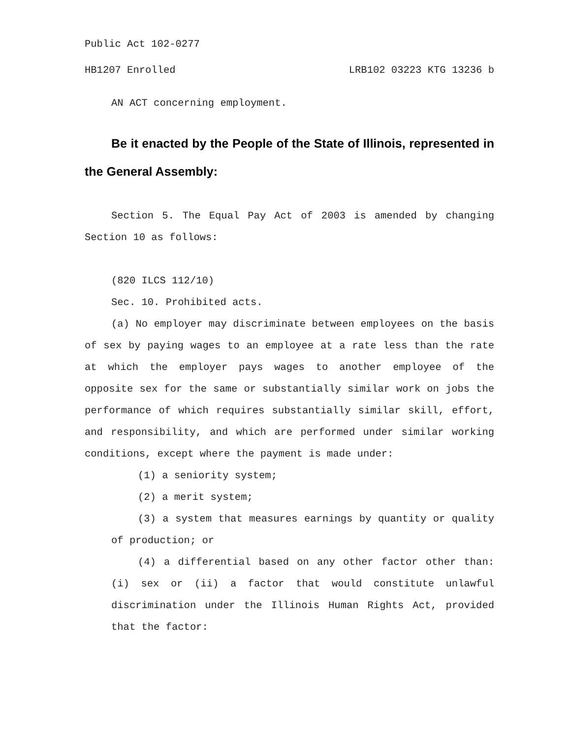Public Act 102-0277
HB1207 Enrolled LRB102 03223 KTG 13236 b
AN ACT concerning employment.
Be it enacted by the People of the State of Illinois, represented in the General Assembly:
Section 5. The Equal Pay Act of 2003 is amended by changing Section 10 as follows:
(820 ILCS 112/10)
Sec. 10. Prohibited acts.
(a) No employer may discriminate between employees on the basis of sex by paying wages to an employee at a rate less than the rate at which the employer pays wages to another employee of the opposite sex for the same or substantially similar work on jobs the performance of which requires substantially similar skill, effort, and responsibility, and which are performed under similar working conditions, except where the payment is made under:
(1) a seniority system;
(2) a merit system;
(3) a system that measures earnings by quantity or quality of production; or
(4) a differential based on any other factor other than: (i) sex or (ii) a factor that would constitute unlawful discrimination under the Illinois Human Rights Act, provided that the factor: